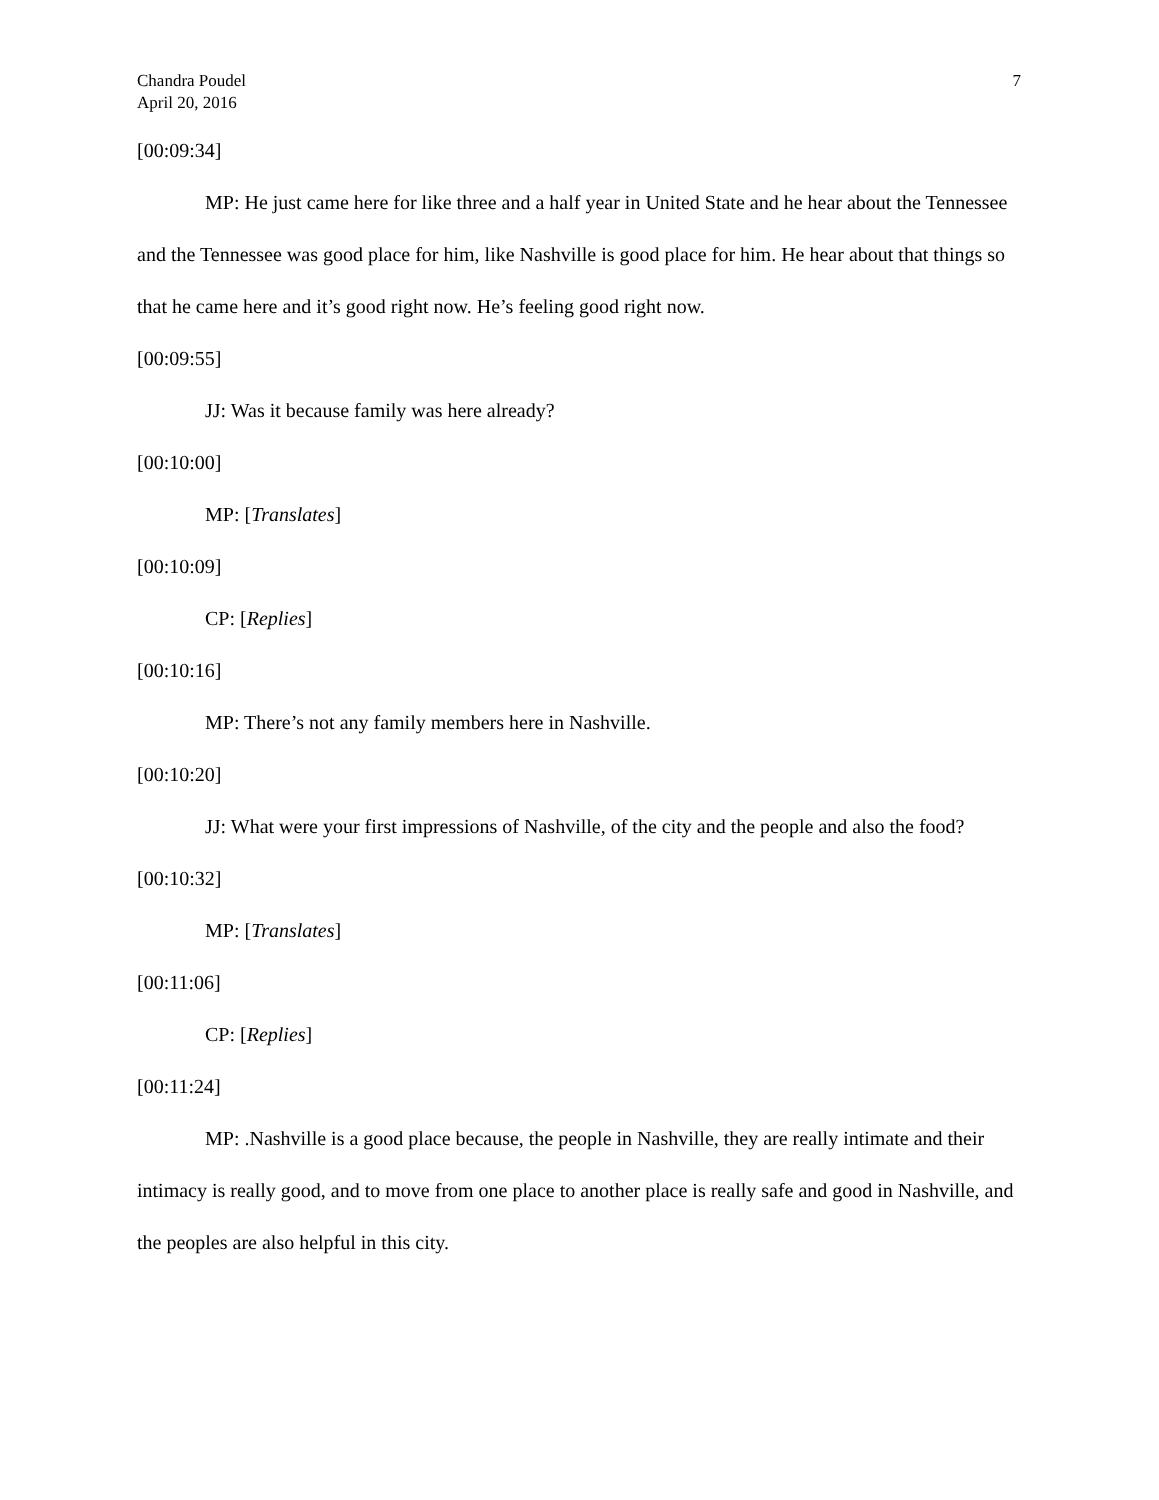Chandra Poudel
April 20, 2016
7
[00:09:34]
MP: He just came here for like three and a half year in United State and he hear about the Tennessee and the Tennessee was good place for him, like Nashville is good place for him. He hear about that things so that he came here and it’s good right now. He’s feeling good right now.
[00:09:55]
JJ: Was it because family was here already?
[00:10:00]
MP: [Translates]
[00:10:09]
CP: [Replies]
[00:10:16]
MP: There’s not any family members here in Nashville.
[00:10:20]
JJ: What were your first impressions of Nashville, of the city and the people and also the food?
[00:10:32]
MP: [Translates]
[00:11:06]
CP: [Replies]
[00:11:24]
MP: .Nashville is a good place because, the people in Nashville, they are really intimate and their intimacy is really good, and to move from one place to another place is really safe and good in Nashville, and the peoples are also helpful in this city.